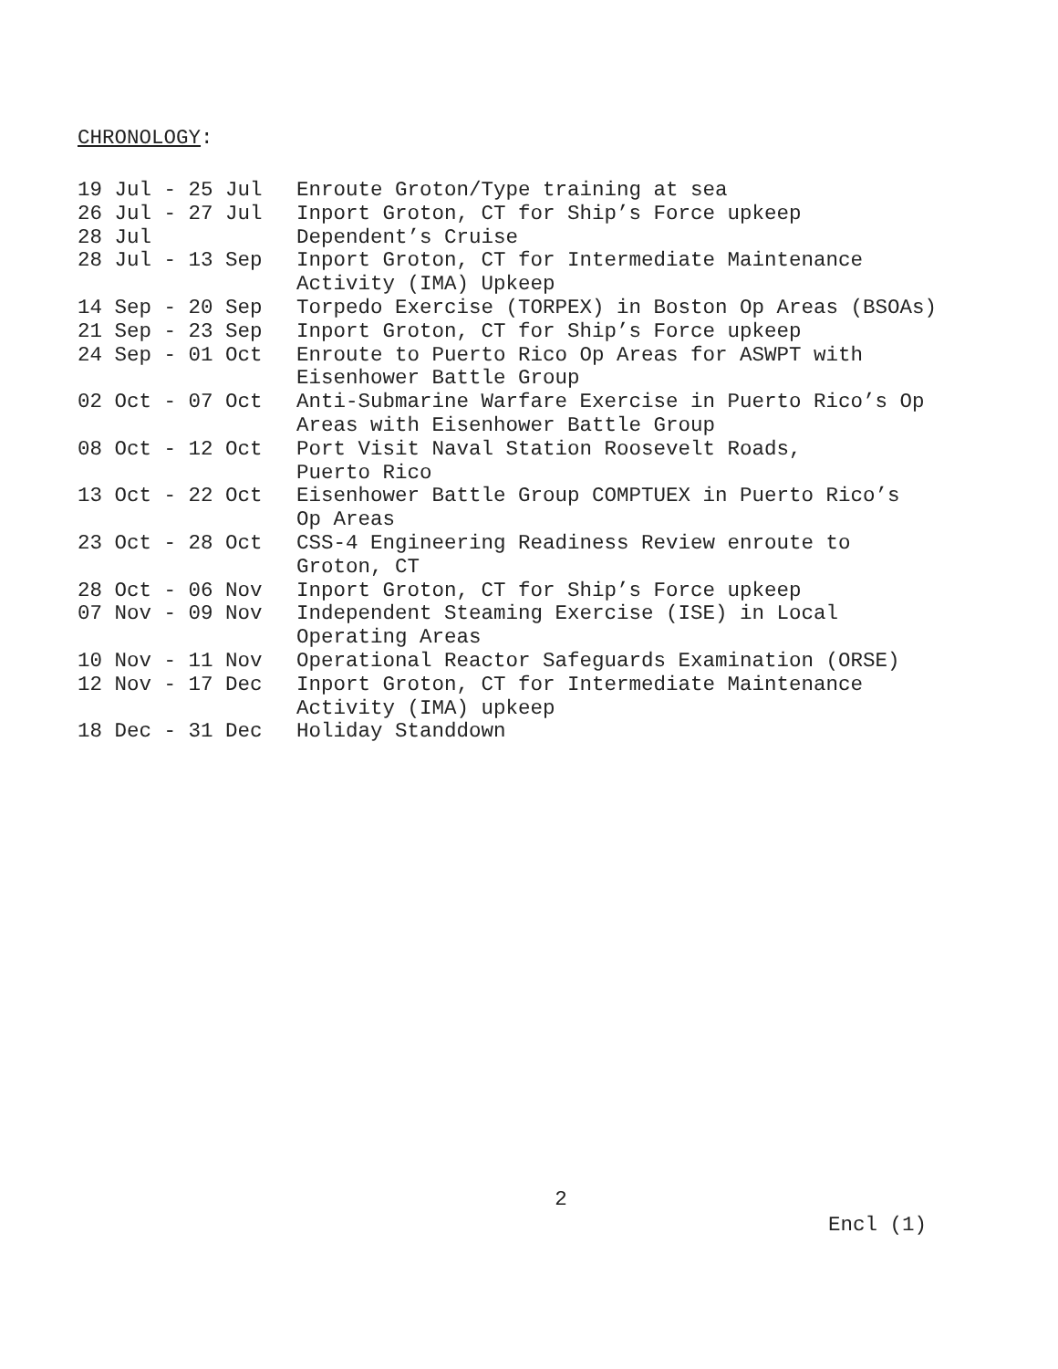CHRONOLOGY:
| 19 Jul - 25 Jul | Enroute Groton/Type training at sea |
| 26 Jul - 27 Jul | Inport Groton, CT for Ship’s Force upkeep |
| 28 Jul | Dependent’s Cruise |
| 28 Jul - 13 Sep | Inport Groton, CT for Intermediate Maintenance Activity (IMA) Upkeep |
| 14 Sep - 20 Sep | Torpedo Exercise (TORPEX) in Boston Op Areas (BSOAs) |
| 21 Sep - 23 Sep | Inport Groton, CT for Ship’s Force upkeep |
| 24 Sep - 01 Oct | Enroute to Puerto Rico Op Areas for ASWPT with Eisenhower Battle Group |
| 02 Oct - 07 Oct | Anti-Submarine Warfare Exercise in Puerto Rico’s Op Areas with Eisenhower Battle Group |
| 08 Oct - 12 Oct | Port Visit Naval Station Roosevelt Roads, Puerto Rico |
| 13 Oct - 22 Oct | Eisenhower Battle Group COMPTUEX in Puerto Rico’s Op Areas |
| 23 Oct - 28 Oct | CSS-4 Engineering Readiness Review enroute to Groton, CT |
| 28 Oct - 06 Nov | Inport Groton, CT for Ship’s Force upkeep |
| 07 Nov - 09 Nov | Independent Steaming Exercise (ISE) in Local Operating Areas |
| 10 Nov - 11 Nov | Operational Reactor Safeguards Examination (ORSE) |
| 12 Nov - 17 Dec | Inport Groton, CT for Intermediate Maintenance Activity (IMA) upkeep |
| 18 Dec - 31 Dec | Holiday Standdown |
2
Encl (1)